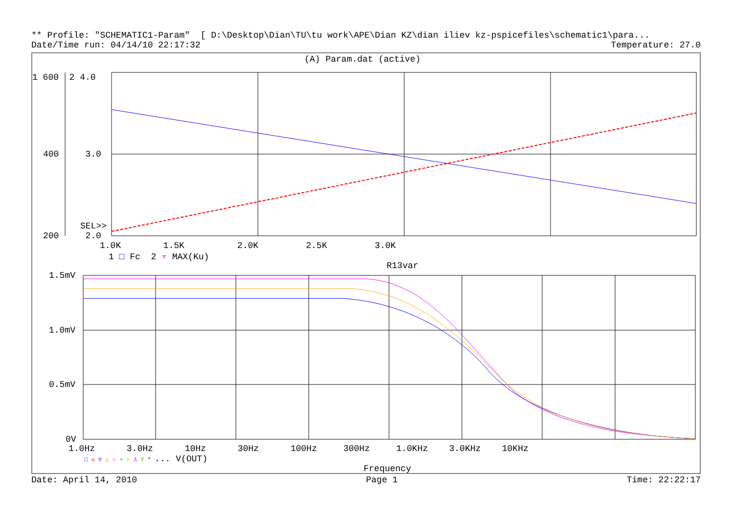** Profile: "SCHEMATIC1-Param" [ D:\Desktop\Dian\TU\tu work\APE\Dian KZ\dian iliev kz-pspicefiles\schematic1\para...
Date/Time run: 04/14/10 22:17:32 Temperature: 27.0
(A) Param.dat (active)
1 600 2 4.0
400 3.0
SEL>>
200 2.0
1.0K 1.5K 2.0K 2.5K 3.0K
1 □ Fc 2 ▿ MAX(Ku)
R13var
1.5mV
1.0mV
0.5mV
0V
1.0Hz 3.0Hz 10Hz 30Hz 100Hz 300Hz 1.0KHz 3.0KHz 10KHz
□ ◇ ▽ △ ○ + × ⅄ Y * ... V(OUT)
Frequency
Date: April 14, 2010 Page 1 Time: 22:22:17